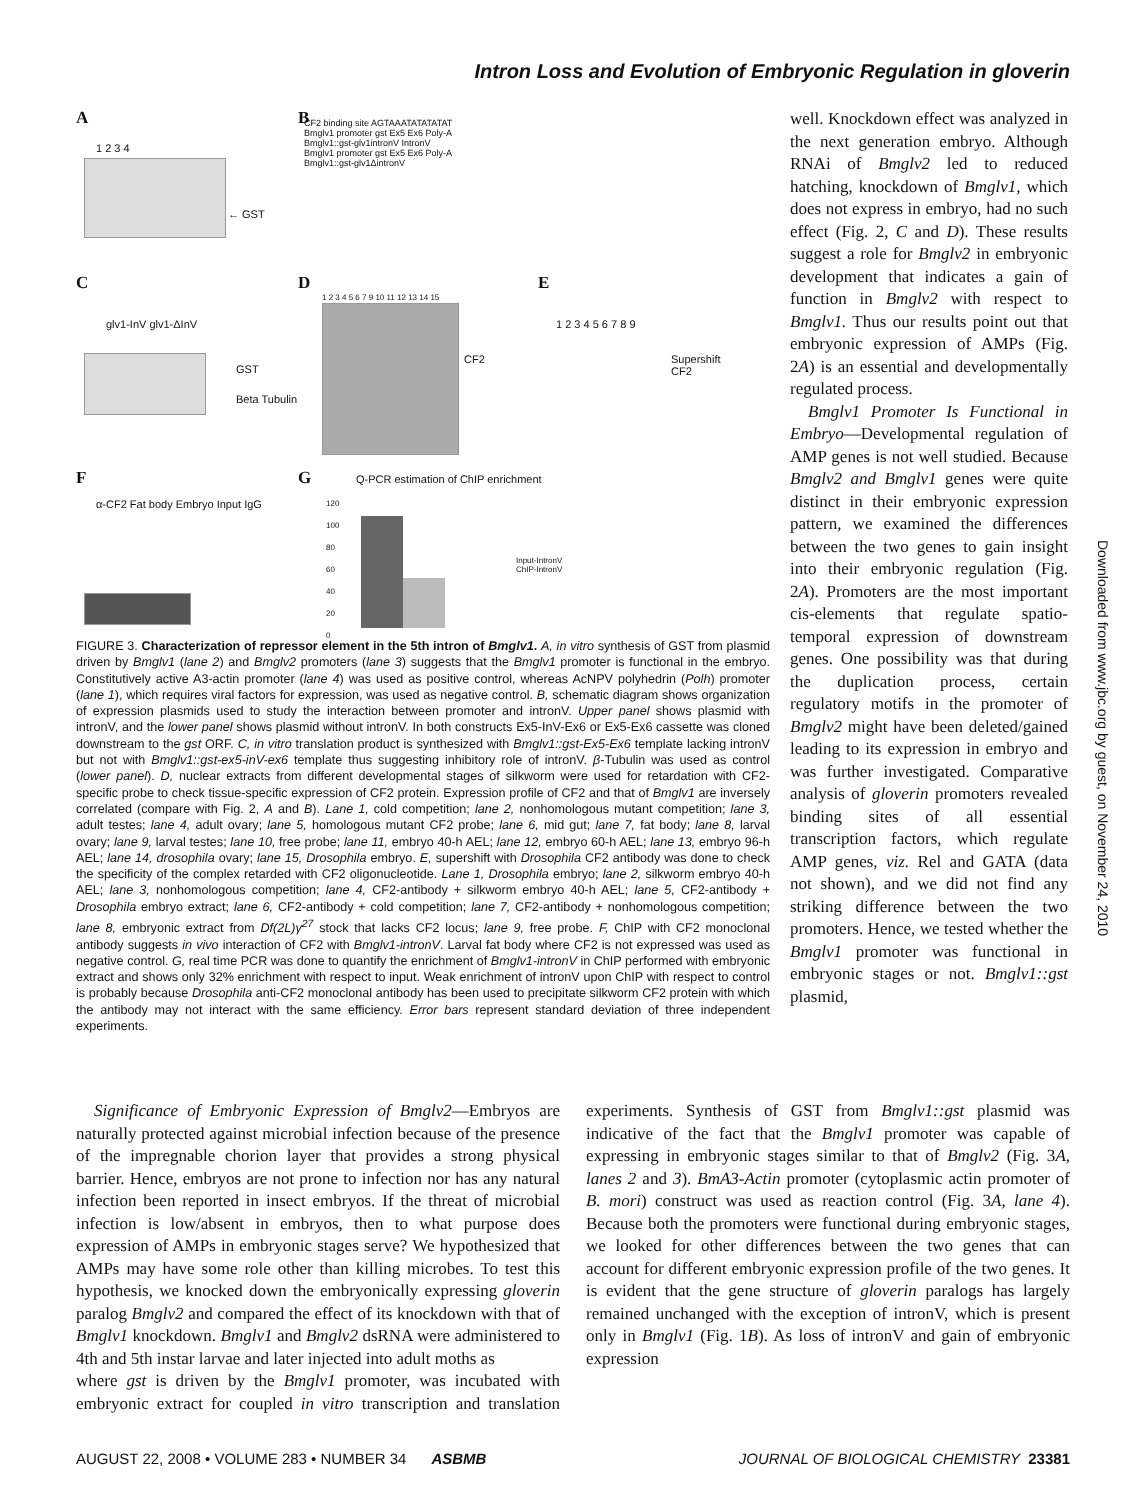Intron Loss and Evolution of Embryonic Regulation in gloverin
A
1 2 3 4
← GST
B
CF2 binding site AGTAAATATATATAT
Bmglv1 promoter gst Ex5 Ex6 Poly-A
Bmglv1::gst-glv1intronV IntronV
Bmglv1 promoter gst Ex5 Ex6 Poly-A
Bmglv1::gst-glv1ΔintronV
C
glv1-InV glv1-ΔInV
GST
Beta Tubulin
D
1 2 3 4 5 6 7 9 10 11 12 13 14 15
CF2
E
1 2 3 4 5 6 7 8 9
Supershift
CF2
F
α-CF2 Fat body Embryo Input IgG
G Q-PCR estimation of ChIP enrichment
120
100
80
60
40
20
0
Input-IntronV
ChIP-IntronV
FIGURE 3. Characterization of repressor element in the 5th intron of Bmglv1. A, in vitro synthesis of GST from plasmid driven by Bmglv1 (lane 2) and Bmglv2 promoters (lane 3) suggests that the Bmglv1 promoter is functional in the embryo. Constitutively active A3-actin promoter (lane 4) was used as positive control, whereas AcNPV polyhedrin (Polh) promoter (lane 1), which requires viral factors for expression, was used as negative control. B, schematic diagram shows organization of expression plasmids used to study the interaction between promoter and intronV. Upper panel shows plasmid with intronV, and the lower panel shows plasmid without intronV. In both constructs Ex5-InV-Ex6 or Ex5-Ex6 cassette was cloned downstream to the gst ORF. C, in vitro translation product is synthesized with Bmglv1::gst-Ex5-Ex6 template lacking intronV but not with Bmglv1::gst-ex5-inV-ex6 template thus suggesting inhibitory role of intronV. β-Tubulin was used as control (lower panel). D, nuclear extracts from different developmental stages of silkworm were used for retardation with CF2-specific probe to check tissue-specific expression of CF2 protein. Expression profile of CF2 and that of Bmglv1 are inversely correlated (compare with Fig. 2, A and B). Lane 1, cold competition; lane 2, nonhomologous mutant competition; lane 3, adult testes; lane 4, adult ovary; lane 5, homologous mutant CF2 probe; lane 6, mid gut; lane 7, fat body; lane 8, larval ovary; lane 9, larval testes; lane 10, free probe; lane 11, embryo 40-h AEL; lane 12, embryo 60-h AEL; lane 13, embryo 96-h AEL; lane 14, drosophila ovary; lane 15, Drosophila embryo. E, supershift with Drosophila CF2 antibody was done to check the specificity of the complex retarded with CF2 oligonucleotide. Lane 1, Drosophila embryo; lane 2, silkworm embryo 40-h AEL; lane 3, nonhomologous competition; lane 4, CF2-antibody + silkworm embryo 40-h AEL; lane 5, CF2-antibody + Drosophila embryo extract; lane 6, CF2-antibody + cold competition; lane 7, CF2-antibody + nonhomologous competition; lane 8, embryonic extract from Df(2L)γ<sup>27</sup> stock that lacks CF2 locus; lane 9, free probe. F, ChIP with CF2 monoclonal antibody suggests in vivo interaction of CF2 with Bmglv1-intronV. Larval fat body where CF2 is not expressed was used as negative control. G, real time PCR was done to quantify the enrichment of Bmglv1-intronV in ChIP performed with embryonic extract and shows only 32% enrichment with respect to input. Weak enrichment of intronV upon ChIP with respect to control is probably because Drosophila anti-CF2 monoclonal antibody has been used to precipitate silkworm CF2 protein with which the antibody may not interact with the same efficiency. Error bars represent standard deviation of three independent experiments.
well. Knockdown effect was analyzed in the next generation embryo. Although RNAi of Bmglv2 led to reduced hatching, knockdown of Bmglv1, which does not express in embryo, had no such effect (Fig. 2, C and D). These results suggest a role for Bmglv2 in embryonic development that indicates a gain of function in Bmglv2 with respect to Bmglv1. Thus our results point out that embryonic expression of AMPs (Fig. 2A) is an essential and developmentally regulated process.
Bmglv1 Promoter Is Functional in Embryo—Developmental regulation of AMP genes is not well studied. Because Bmglv2 and Bmglv1 genes were quite distinct in their embryonic expression pattern, we examined the differences between the two genes to gain insight into their embryonic regulation (Fig. 2A). Promoters are the most important cis-elements that regulate spatio-temporal expression of downstream genes. One possibility was that during the duplication process, certain regulatory motifs in the promoter of Bmglv2 might have been deleted/gained leading to its expression in embryo and was further investigated. Comparative analysis of gloverin promoters revealed binding sites of all essential transcription factors, which regulate AMP genes, viz. Rel and GATA (data not shown), and we did not find any striking difference between the two promoters. Hence, we tested whether the Bmglv1 promoter was functional in embryonic stages or not. Bmglv1::gst plasmid,
Significance of Embryonic Expression of Bmglv2—Embryos are naturally protected against microbial infection because of the presence of the impregnable chorion layer that provides a strong physical barrier. Hence, embryos are not prone to infection nor has any natural infection been reported in insect embryos. If the threat of microbial infection is low/absent in embryos, then to what purpose does expression of AMPs in embryonic stages serve? We hypothesized that AMPs may have some role other than killing microbes. To test this hypothesis, we knocked down the embryonically expressing gloverin paralog Bmglv2 and compared the effect of its knockdown with that of Bmglv1 knockdown. Bmglv1 and Bmglv2 dsRNA were administered to 4th and 5th instar larvae and later injected into adult moths as
where gst is driven by the Bmglv1 promoter, was incubated with embryonic extract for coupled in vitro transcription and translation experiments. Synthesis of GST from Bmglv1::gst plasmid was indicative of the fact that the Bmglv1 promoter was capable of expressing in embryonic stages similar to that of Bmglv2 (Fig. 3A, lanes 2 and 3). BmA3-Actin promoter (cytoplasmic actin promoter of B. mori) construct was used as reaction control (Fig. 3A, lane 4). Because both the promoters were functional during embryonic stages, we looked for other differences between the two genes that can account for different embryonic expression profile of the two genes. It is evident that the gene structure of gloverin paralogs has largely remained unchanged with the exception of intronV, which is present only in Bmglv1 (Fig. 1B). As loss of intronV and gain of embryonic expression
AUGUST 22, 2008 • VOLUME 283 • NUMBER 34 ASBMB JOURNAL OF BIOLOGICAL CHEMISTRY 23381
Downloaded from www.jbc.org by guest, on November 24, 2010